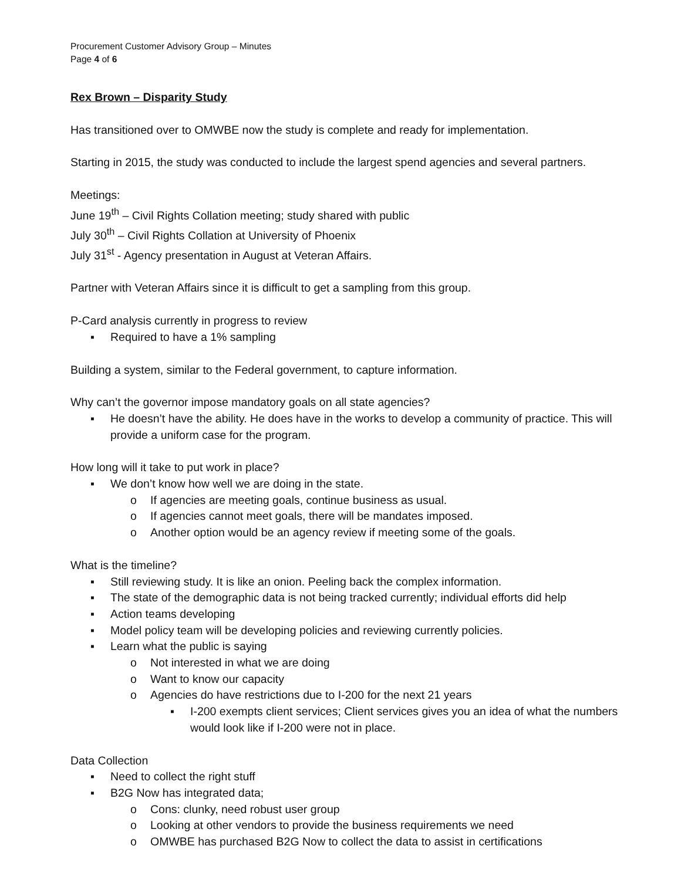Procurement Customer Advisory Group – Minutes
Page 4 of 6
Rex Brown – Disparity Study
Has transitioned over to OMWBE now the study is complete and ready for implementation.
Starting in 2015, the study was conducted to include the largest spend agencies and several partners.
Meetings:
June 19<sup>th</sup> – Civil Rights Collation meeting; study shared with public
July 30<sup>th</sup> – Civil Rights Collation at University of Phoenix
July 31<sup>st</sup> - Agency presentation in August at Veteran Affairs.
Partner with Veteran Affairs since it is difficult to get a sampling from this group.
P-Card analysis currently in progress to review
▪ Required to have a 1% sampling
Building a system, similar to the Federal government, to capture information.
Why can’t the governor impose mandatory goals on all state agencies?
▪ He doesn’t have the ability. He does have in the works to develop a community of practice. This will provide a uniform case for the program.
How long will it take to put work in place?
▪ We don’t know how well we are doing in the state.
o If agencies are meeting goals, continue business as usual.
o If agencies cannot meet goals, there will be mandates imposed.
o Another option would be an agency review if meeting some of the goals.
What is the timeline?
▪ Still reviewing study. It is like an onion. Peeling back the complex information.
▪ The state of the demographic data is not being tracked currently; individual efforts did help
▪ Action teams developing
▪ Model policy team will be developing policies and reviewing currently policies.
▪ Learn what the public is saying
o Not interested in what we are doing
o Want to know our capacity
o Agencies do have restrictions due to I-200 for the next 21 years
▪ I-200 exempts client services; Client services gives you an idea of what the numbers would look like if I-200 were not in place.
Data Collection
▪ Need to collect the right stuff
▪ B2G Now has integrated data;
o Cons: clunky, need robust user group
o Looking at other vendors to provide the business requirements we need
o OMWBE has purchased B2G Now to collect the data to assist in certifications